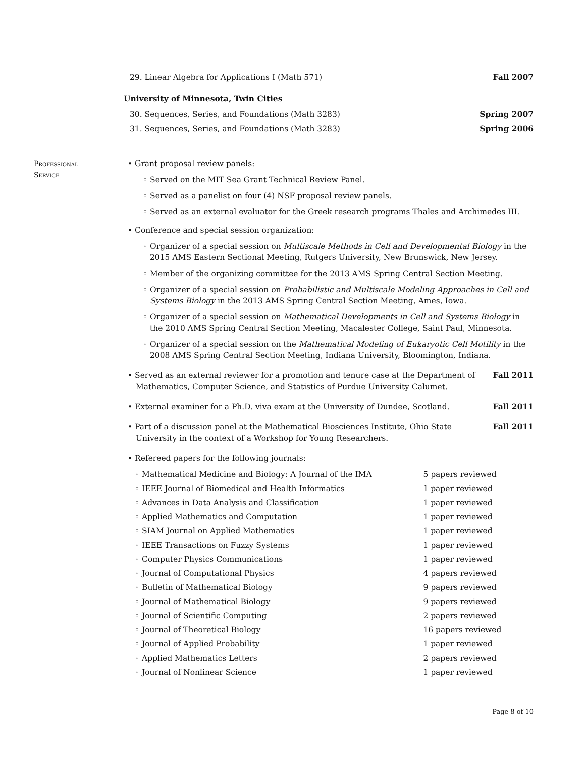29. Linear Algebra for Applications I (Math 571) Fall 2007
University of Minnesota, Twin Cities
30. Sequences, Series, and Foundations (Math 3283) Spring 2007
31. Sequences, Series, and Foundations (Math 3283) Spring 2006
Professional
Service
• Grant proposal review panels:
◦ Served on the MIT Sea Grant Technical Review Panel.
◦ Served as a panelist on four (4) NSF proposal review panels.
◦ Served as an external evaluator for the Greek research programs Thales and Archimedes III.
• Conference and special session organization:
◦ Organizer of a special session on Multiscale Methods in Cell and Developmental Biology in the 2015 AMS Eastern Sectional Meeting, Rutgers University, New Brunswick, New Jersey.
◦ Member of the organizing committee for the 2013 AMS Spring Central Section Meeting.
◦ Organizer of a special session on Probabilistic and Multiscale Modeling Approaches in Cell and Systems Biology in the 2013 AMS Spring Central Section Meeting, Ames, Iowa.
◦ Organizer of a special session on Mathematical Developments in Cell and Systems Biology in the 2010 AMS Spring Central Section Meeting, Macalester College, Saint Paul, Minnesota.
◦ Organizer of a special session on the Mathematical Modeling of Eukaryotic Cell Motility in the 2008 AMS Spring Central Section Meeting, Indiana University, Bloomington, Indiana.
• Served as an external reviewer for a promotion and tenure case at the Department of Mathematics, Computer Science, and Statistics of Purdue University Calumet. Fall 2011
• External examiner for a Ph.D. viva exam at the University of Dundee, Scotland. Fall 2011
• Part of a discussion panel at the Mathematical Biosciences Institute, Ohio State University in the context of a Workshop for Young Researchers. Fall 2011
• Refereed papers for the following journals:
| ◦ Mathematical Medicine and Biology: A Journal of the IMA | 5 papers reviewed |
| ◦ IEEE Journal of Biomedical and Health Informatics | 1 paper reviewed |
| ◦ Advances in Data Analysis and Classification | 1 paper reviewed |
| ◦ Applied Mathematics and Computation | 1 paper reviewed |
| ◦ SIAM Journal on Applied Mathematics | 1 paper reviewed |
| ◦ IEEE Transactions on Fuzzy Systems | 1 paper reviewed |
| ◦ Computer Physics Communications | 1 paper reviewed |
| ◦ Journal of Computational Physics | 4 papers reviewed |
| ◦ Bulletin of Mathematical Biology | 9 papers reviewed |
| ◦ Journal of Mathematical Biology | 9 papers reviewed |
| ◦ Journal of Scientific Computing | 2 papers reviewed |
| ◦ Journal of Theoretical Biology | 16 papers reviewed |
| ◦ Journal of Applied Probability | 1 paper reviewed |
| ◦ Applied Mathematics Letters | 2 papers reviewed |
| ◦ Journal of Nonlinear Science | 1 paper reviewed |
Page 8 of 10